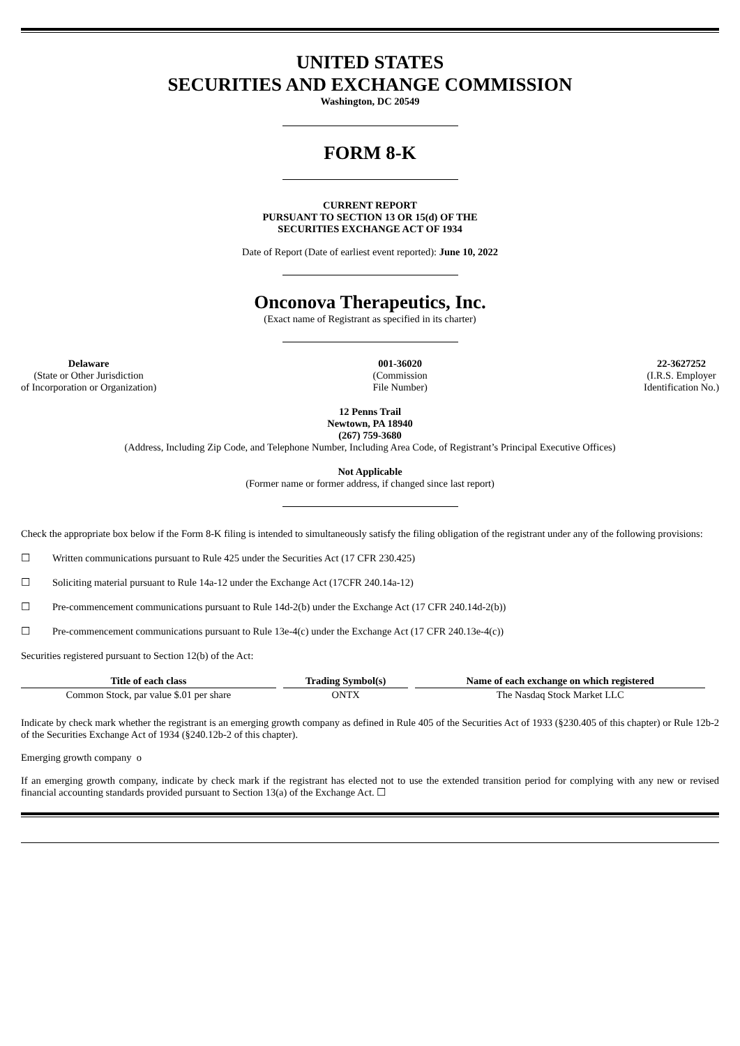UNITED STATES
SECURITIES AND EXCHANGE COMMISSION
Washington, DC 20549
FORM 8-K
CURRENT REPORT
PURSUANT TO SECTION 13 OR 15(d) OF THE
SECURITIES EXCHANGE ACT OF 1934
Date of Report (Date of earliest event reported): June 10, 2022
Onconova Therapeutics, Inc.
(Exact name of Registrant as specified in its charter)
Delaware
(State or Other Jurisdiction
of Incorporation or Organization)
001-36020
(Commission
File Number)
22-3627252
(I.R.S. Employer
Identification No.)
12 Penns Trail
Newtown, PA 18940
(267) 759-3680
(Address, Including Zip Code, and Telephone Number, Including Area Code, of Registrant’s Principal Executive Offices)
Not Applicable
(Former name or former address, if changed since last report)
Check the appropriate box below if the Form 8-K filing is intended to simultaneously satisfy the filing obligation of the registrant under any of the following provisions:
☐ Written communications pursuant to Rule 425 under the Securities Act (17 CFR 230.425)
☐ Soliciting material pursuant to Rule 14a-12 under the Exchange Act (17CFR 240.14a-12)
☐ Pre-commencement communications pursuant to Rule 14d-2(b) under the Exchange Act (17 CFR 240.14d-2(b))
☐ Pre-commencement communications pursuant to Rule 13e-4(c) under the Exchange Act (17 CFR 240.13e-4(c))
Securities registered pursuant to Section 12(b) of the Act:
| Title of each class | Trading Symbol(s) | Name of each exchange on which registered |
| --- | --- | --- |
| Common Stock, par value $.01 per share | ONTX | The Nasdaq Stock Market LLC |
Indicate by check mark whether the registrant is an emerging growth company as defined in Rule 405 of the Securities Act of 1933 (§230.405 of this chapter) or Rule 12b-2 of the Securities Exchange Act of 1934 (§240.12b-2 of this chapter).
Emerging growth company o
If an emerging growth company, indicate by check mark if the registrant has elected not to use the extended transition period for complying with any new or revised financial accounting standards provided pursuant to Section 13(a) of the Exchange Act. ☐